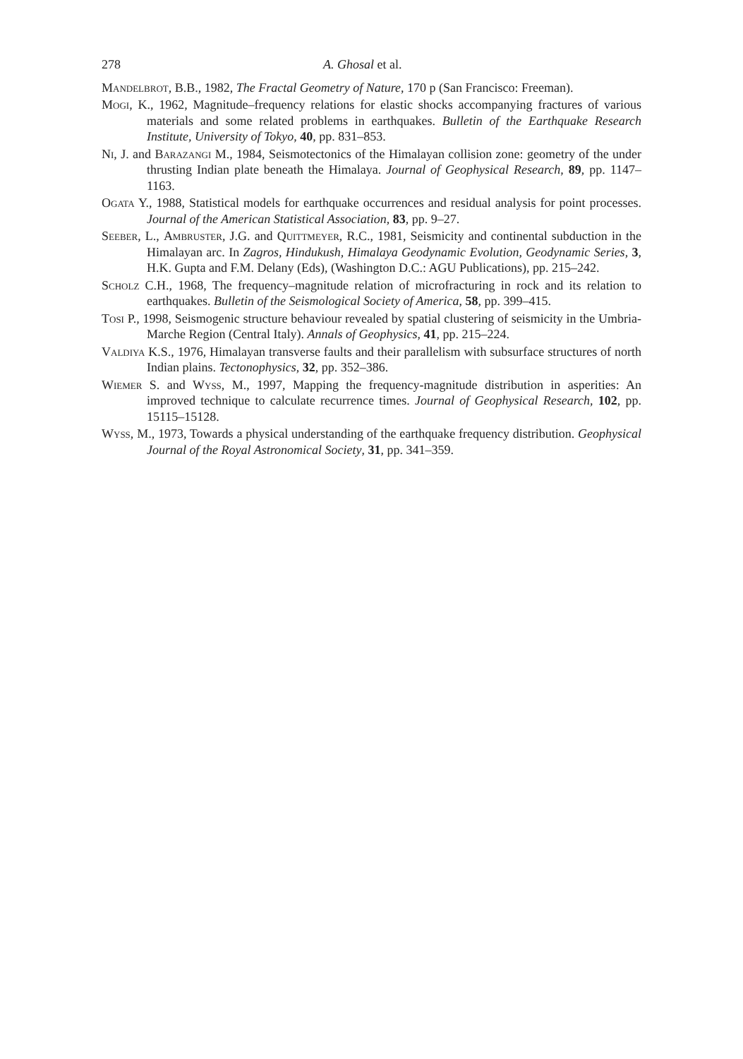278 A. Ghosal et al.
Mandelbrot, B.B., 1982, The Fractal Geometry of Nature, 170 p (San Francisco: Freeman).
Mogi, K., 1962, Magnitude–frequency relations for elastic shocks accompanying fractures of various materials and some related problems in earthquakes. Bulletin of the Earthquake Research Institute, University of Tokyo, 40, pp. 831–853.
Ni, J. and Barazangi M., 1984, Seismotectonics of the Himalayan collision zone: geometry of the under thrusting Indian plate beneath the Himalaya. Journal of Geophysical Research, 89, pp. 1147–1163.
Ogata Y., 1988, Statistical models for earthquake occurrences and residual analysis for point processes. Journal of the American Statistical Association, 83, pp. 9–27.
Seeber, L., Ambruster, J.G. and Quittmeyer, R.C., 1981, Seismicity and continental subduction in the Himalayan arc. In Zagros, Hindukush, Himalaya Geodynamic Evolution, Geodynamic Series, 3, H.K. Gupta and F.M. Delany (Eds), (Washington D.C.: AGU Publications), pp. 215–242.
Scholz C.H., 1968, The frequency–magnitude relation of microfracturing in rock and its relation to earthquakes. Bulletin of the Seismological Society of America, 58, pp. 399–415.
Tosi P., 1998, Seismogenic structure behaviour revealed by spatial clustering of seismicity in the Umbria-Marche Region (Central Italy). Annals of Geophysics, 41, pp. 215–224.
Valdiya K.S., 1976, Himalayan transverse faults and their parallelism with subsurface structures of north Indian plains. Tectonophysics, 32, pp. 352–386.
Wiemer S. and Wyss, M., 1997, Mapping the frequency-magnitude distribution in asperities: An improved technique to calculate recurrence times. Journal of Geophysical Research, 102, pp. 15115–15128.
Wyss, M., 1973, Towards a physical understanding of the earthquake frequency distribution. Geophysical Journal of the Royal Astronomical Society, 31, pp. 341–359.